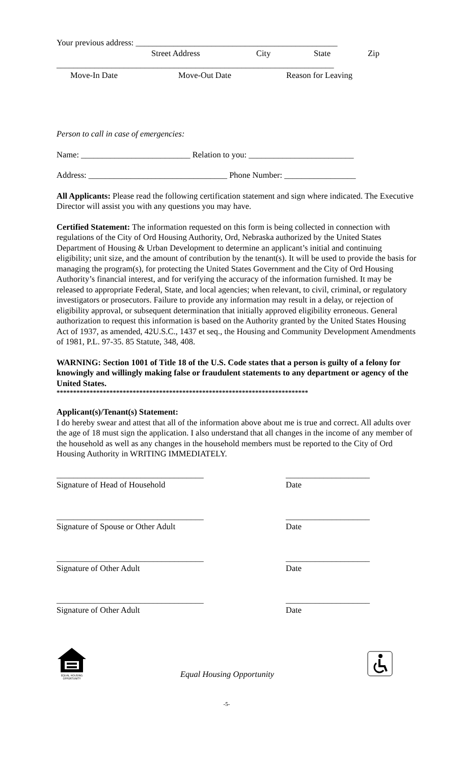Your previous address: ________________________________________________
Street Address City State Zip
__________________________________________________________________
Move-In Date Move-Out Date Reason for Leaving
Person to call in case of emergencies:
Name: __________________________ Relation to you: _________________________
Address: _________________________________ Phone Number: _________________
All Applicants: Please read the following certification statement and sign where indicated. The Executive Director will assist you with any questions you may have.
Certified Statement: The information requested on this form is being collected in connection with regulations of the City of Ord Housing Authority, Ord, Nebraska authorized by the United States Department of Housing & Urban Development to determine an applicant’s initial and continuing eligibility; unit size, and the amount of contribution by the tenant(s). It will be used to provide the basis for managing the program(s), for protecting the United States Government and the City of Ord Housing Authority’s financial interest, and for verifying the accuracy of the information furnished. It may be released to appropriate Federal, State, and local agencies; when relevant, to civil, criminal, or regulatory investigators or prosecutors. Failure to provide any information may result in a delay, or rejection of eligibility approval, or subsequent determination that initially approved eligibility erroneous. General authorization to request this information is based on the Authority granted by the United States Housing Act of 1937, as amended, 42U.S.C., 1437 et seq., the Housing and Community Development Amendments of 1981, P.L. 97-35. 85 Statute, 348, 408.
WARNING: Section 1001 of Title 18 of the U.S. Code states that a person is guilty of a felony for knowingly and willingly making false or fraudulent statements to any department or agency of the United States.
****************************************************************************
Applicant(s)/Tenant(s) Statement:
I do hereby swear and attest that all of the information above about me is true and correct. All adults over the age of 18 must sign the application. I also understand that all changes in the income of any member of the household as well as any changes in the household members must be reported to the City of Ord Housing Authority in WRITING IMMEDIATELY.
___________________________________ Signature of Head of Household
____________________ Date
___________________________________ Signature of Spouse or Other Adult
____________________ Date
___________________________________ Signature of Other Adult
____________________ Date
___________________________________ Signature of Other Adult
____________________ Date
EQUAL HOUSING
OPPORTUNITY
Equal Housing Opportunity
-5-